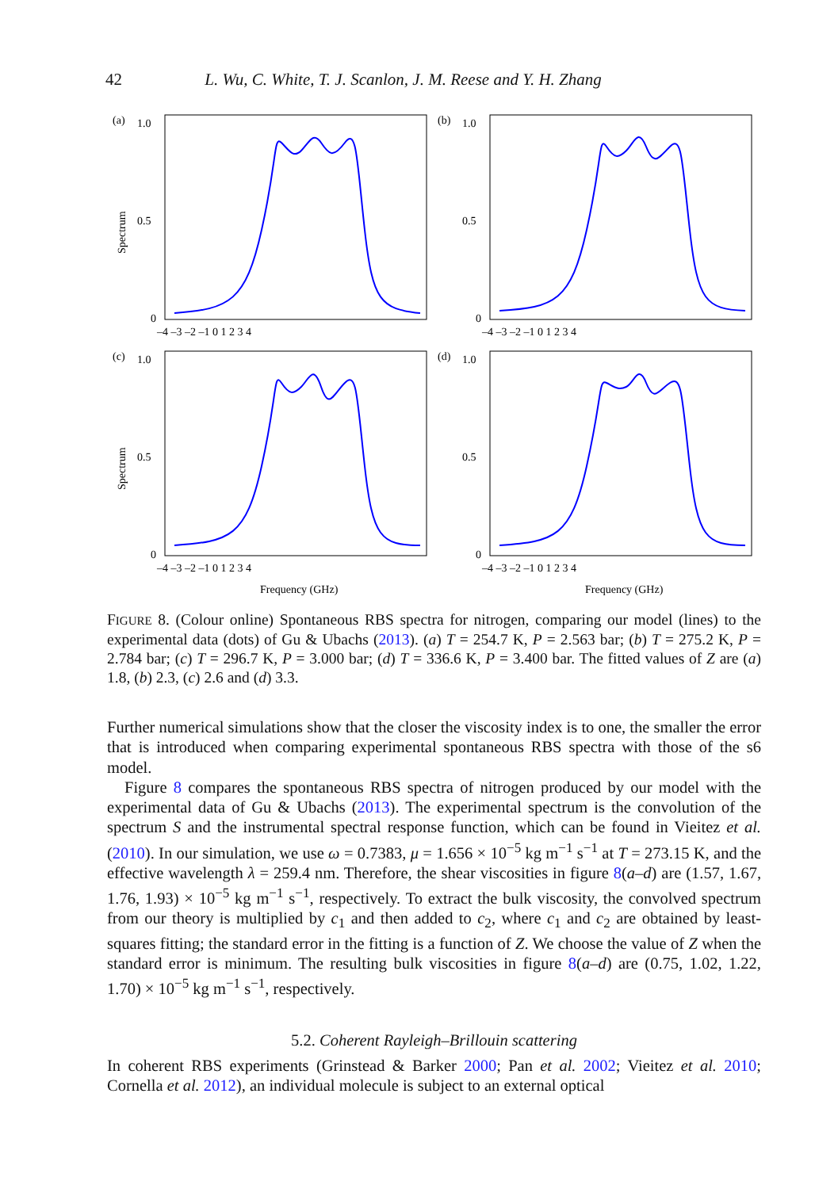42 L. Wu, C. White, T. J. Scanlon, J. M. Reese and Y. H. Zhang
(a)
1.0
0.5
0
–4 –3 –2 –1 0 1 2 3 4
Spectrum
(b)
1.0
0.5
0
–4 –3 –2 –1 0 1 2 3 4
(c)
1.0
0.5
0
–4 –3 –2 –1 0 1 2 3 4
Spectrum
Frequency (GHz)
(d)
1.0
0.5
0
–4 –3 –2 –1 0 1 2 3 4
Frequency (GHz)
FIGURE 8. (Colour online) Spontaneous RBS spectra for nitrogen, comparing our model (lines) to the experimental data (dots) of Gu & Ubachs (2013). (a) T = 254.7 K, P = 2.563 bar; (b) T = 275.2 K, P = 2.784 bar; (c) T = 296.7 K, P = 3.000 bar; (d) T = 336.6 K, P = 3.400 bar. The fitted values of Z are (a) 1.8, (b) 2.3, (c) 2.6 and (d) 3.3.
Further numerical simulations show that the closer the viscosity index is to one, the smaller the error that is introduced when comparing experimental spontaneous RBS spectra with those of the s6 model.
Figure 8 compares the spontaneous RBS spectra of nitrogen produced by our model with the experimental data of Gu & Ubachs (2013). The experimental spectrum is the convolution of the spectrum S and the instrumental spectral response function, which can be found in Vieitez et al. (2010). In our simulation, we use ω = 0.7383, μ = 1.656 × 10<sup>−5</sup> kg m<sup>−1</sup> s<sup>−1</sup> at T = 273.15 K, and the effective wavelength λ = 259.4 nm. Therefore, the shear viscosities in figure 8(a–d) are (1.57, 1.67, 1.76, 1.93) × 10<sup>−5</sup> kg m<sup>−1</sup> s<sup>−1</sup>, respectively. To extract the bulk viscosity, the convolved spectrum from our theory is multiplied by c<sub>1</sub> and then added to c<sub>2</sub>, where c<sub>1</sub> and c<sub>2</sub> are obtained by least-squares fitting; the standard error in the fitting is a function of Z. We choose the value of Z when the standard error is minimum. The resulting bulk viscosities in figure 8(a–d) are (0.75, 1.02, 1.22, 1.70) × 10<sup>−5</sup> kg m<sup>−1</sup> s<sup>−1</sup>, respectively.
5.2. Coherent Rayleigh–Brillouin scattering
In coherent RBS experiments (Grinstead & Barker 2000; Pan et al. 2002; Vieitez et al. 2010; Cornella et al. 2012), an individual molecule is subject to an external optical